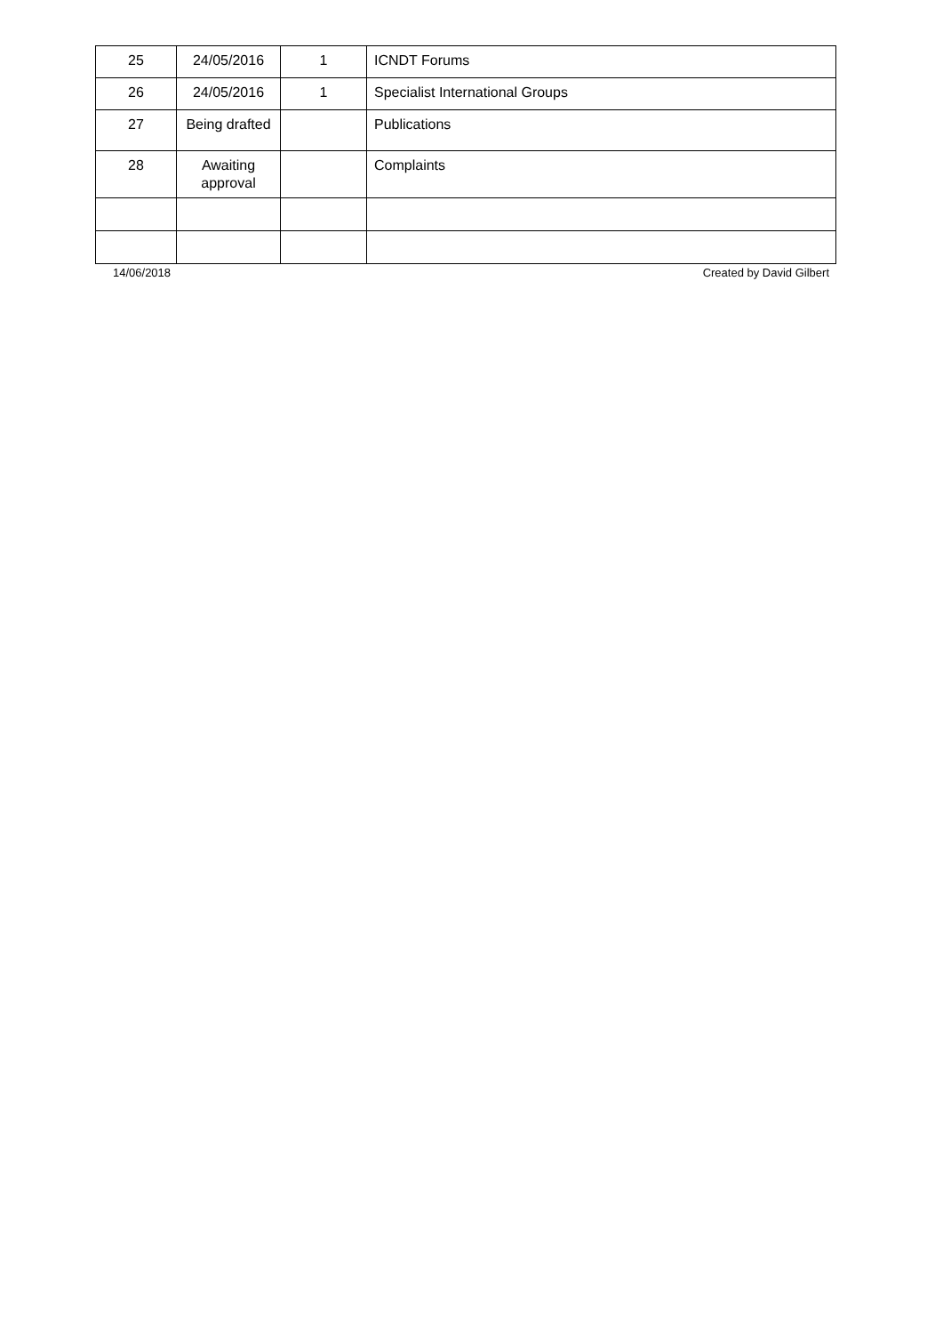| 25 | 24/05/2016 | 1 | ICNDT Forums |
| 26 | 24/05/2016 | 1 | Specialist International Groups |
| 27 | Being drafted | | Publications |
| 28 | Awaiting approval | | Complaints |
14/06/2018 Created by David Gilbert